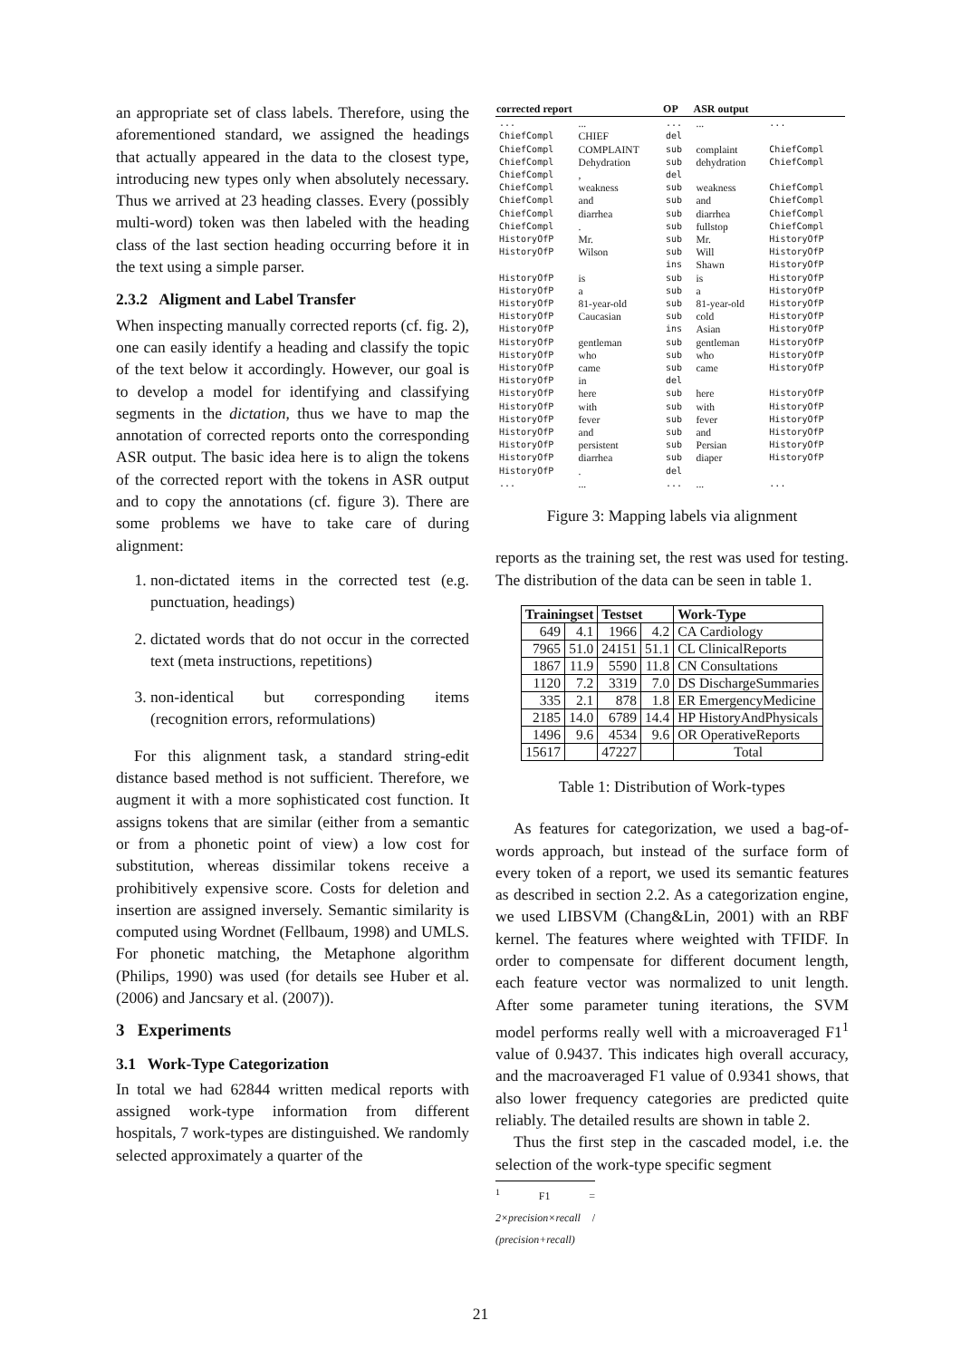an appropriate set of class labels. Therefore, using the aforementioned standard, we assigned the headings that actually appeared in the data to the closest type, introducing new types only when absolutely necessary. Thus we arrived at 23 heading classes. Every (possibly multi-word) token was then labeled with the heading class of the last section heading occurring before it in the text using a simple parser.
2.3.2 Aligment and Label Transfer
When inspecting manually corrected reports (cf. fig. 2), one can easily identify a heading and classify the topic of the text below it accordingly. However, our goal is to develop a model for identifying and classifying segments in the dictation, thus we have to map the annotation of corrected reports onto the corresponding ASR output. The basic idea here is to align the tokens of the corrected report with the tokens in ASR output and to copy the annotations (cf. figure 3). There are some problems we have to take care of during alignment:
1. non-dictated items in the corrected test (e.g. punctuation, headings)
2. dictated words that do not occur in the corrected text (meta instructions, repetitions)
3. non-identical but corresponding items (recognition errors, reformulations)
For this alignment task, a standard string-edit distance based method is not sufficient. Therefore, we augment it with a more sophisticated cost function. It assigns tokens that are similar (either from a semantic or from a phonetic point of view) a low cost for substitution, whereas dissimilar tokens receive a prohibitively expensive score. Costs for deletion and insertion are assigned inversely. Semantic similarity is computed using Wordnet (Fellbaum, 1998) and UMLS. For phonetic matching, the Metaphone algorithm (Philips, 1990) was used (for details see Huber et al. (2006) and Jancsary et al. (2007)).
3 Experiments
3.1 Work-Type Categorization
In total we had 62844 written medical reports with assigned work-type information from different hospitals, 7 work-types are distinguished. We randomly selected approximately a quarter of the
| corrected report | | OP | ASR output | |
| --- | --- | --- | --- | --- |
| ... | ... | ... | ... | ... |
| ChiefCompl | CHIEF | del | | |
| ChiefCompl | COMPLAINT | sub | complaint | ChiefCompl |
| ChiefCompl | Dehydration | sub | dehydration | ChiefCompl |
| ChiefCompl | , | del | | |
| ChiefCompl | weakness | sub | weakness | ChiefCompl |
| ChiefCompl | and | sub | and | ChiefCompl |
| ChiefCompl | diarrhea | sub | diarrhea | ChiefCompl |
| ChiefCompl | . | sub | fullstop | ChiefCompl |
| HistoryOfP | Mr. | sub | Mr. | HistoryOfP |
| HistoryOfP | Wilson | sub | Will | HistoryOfP |
| | | ins | Shawn | HistoryOfP |
| HistoryOfP | is | sub | is | HistoryOfP |
| HistoryOfP | a | sub | a | HistoryOfP |
| HistoryOfP | 81-year-old | sub | 81-year-old | HistoryOfP |
| HistoryOfP | Caucasian | sub | cold | HistoryOfP |
| HistoryOfP | | ins | Asian | HistoryOfP |
| HistoryOfP | gentleman | sub | gentleman | HistoryOfP |
| HistoryOfP | who | sub | who | HistoryOfP |
| HistoryOfP | came | sub | came | HistoryOfP |
| HistoryOfP | in | del | | |
| HistoryOfP | here | sub | here | HistoryOfP |
| HistoryOfP | with | sub | with | HistoryOfP |
| HistoryOfP | fever | sub | fever | HistoryOfP |
| HistoryOfP | and | sub | and | HistoryOfP |
| HistoryOfP | persistent | sub | Persian | HistoryOfP |
| HistoryOfP | diarrhea | sub | diaper | HistoryOfP |
| HistoryOfP | . | del | | |
| ... | ... | ... | ... | ... |
Figure 3: Mapping labels via alignment
reports as the training set, the rest was used for testing. The distribution of the data can be seen in table 1.
| Trainingset | | Testset | | Work-Type |
| --- | --- | --- | --- | --- |
| 649 | 4.1 | 1966 | 4.2 | CA Cardiology |
| 7965 | 51.0 | 24151 | 51.1 | CL ClinicalReports |
| 1867 | 11.9 | 5590 | 11.8 | CN Consultations |
| 1120 | 7.2 | 3319 | 7.0 | DS DischargeSummaries |
| 335 | 2.1 | 878 | 1.8 | ER EmergencyMedicine |
| 2185 | 14.0 | 6789 | 14.4 | HP HistoryAndPhysicals |
| 1496 | 9.6 | 4534 | 9.6 | OR OperativeReports |
| 15617 | | 47227 | | Total |
Table 1: Distribution of Work-types
As features for categorization, we used a bag-of-words approach, but instead of the surface form of every token of a report, we used its semantic features as described in section 2.2. As a categorization engine, we used LIBSVM (Chang&Lin, 2001) with an RBF kernel. The features where weighted with TFIDF. In order to compensate for different document length, each feature vector was normalized to unit length. After some parameter tuning iterations, the SVM model performs really well with a microaveraged F1<sup>1</sup> value of 0.9437. This indicates high overall accuracy, and the macroaveraged F1 value of 0.9341 shows, that also lower frequency categories are predicted quite reliably. The detailed results are shown in table 2.
Thus the first step in the cascaded model, i.e. the selection of the work-type specific segment
<sup>1</sup> F1 = 2×precision×recall / (precision+recall)
21